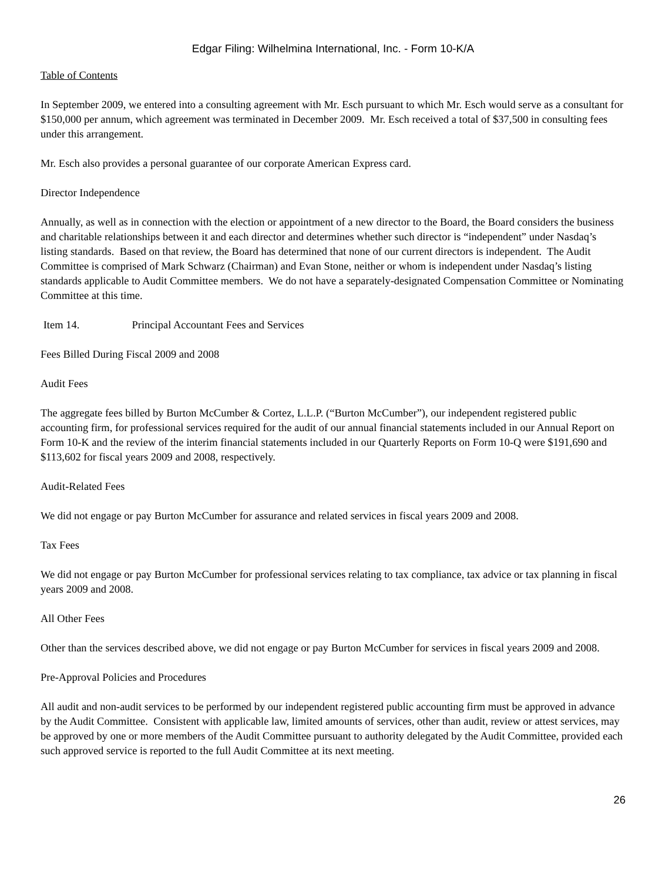Edgar Filing: Wilhelmina International, Inc. - Form 10-K/A
Table of Contents
In September 2009, we entered into a consulting agreement with Mr. Esch pursuant to which Mr. Esch would serve as a consultant for $150,000 per annum, which agreement was terminated in December 2009. Mr. Esch received a total of $37,500 in consulting fees under this arrangement.
Mr. Esch also provides a personal guarantee of our corporate American Express card.
Director Independence
Annually, as well as in connection with the election or appointment of a new director to the Board, the Board considers the business and charitable relationships between it and each director and determines whether such director is “independent” under Nasdaq’s listing standards. Based on that review, the Board has determined that none of our current directors is independent. The Audit Committee is comprised of Mark Schwarz (Chairman) and Evan Stone, neither or whom is independent under Nasdaq’s listing standards applicable to Audit Committee members. We do not have a separately-designated Compensation Committee or Nominating Committee at this time.
Item 14. Principal Accountant Fees and Services
Fees Billed During Fiscal 2009 and 2008
Audit Fees
The aggregate fees billed by Burton McCumber & Cortez, L.L.P. (“Burton McCumber”), our independent registered public accounting firm, for professional services required for the audit of our annual financial statements included in our Annual Report on Form 10-K and the review of the interim financial statements included in our Quarterly Reports on Form 10-Q were $191,690 and $113,602 for fiscal years 2009 and 2008, respectively.
Audit-Related Fees
We did not engage or pay Burton McCumber for assurance and related services in fiscal years 2009 and 2008.
Tax Fees
We did not engage or pay Burton McCumber for professional services relating to tax compliance, tax advice or tax planning in fiscal years 2009 and 2008.
All Other Fees
Other than the services described above, we did not engage or pay Burton McCumber for services in fiscal years 2009 and 2008.
Pre-Approval Policies and Procedures
All audit and non-audit services to be performed by our independent registered public accounting firm must be approved in advance by the Audit Committee. Consistent with applicable law, limited amounts of services, other than audit, review or attest services, may be approved by one or more members of the Audit Committee pursuant to authority delegated by the Audit Committee, provided each such approved service is reported to the full Audit Committee at its next meeting.
26